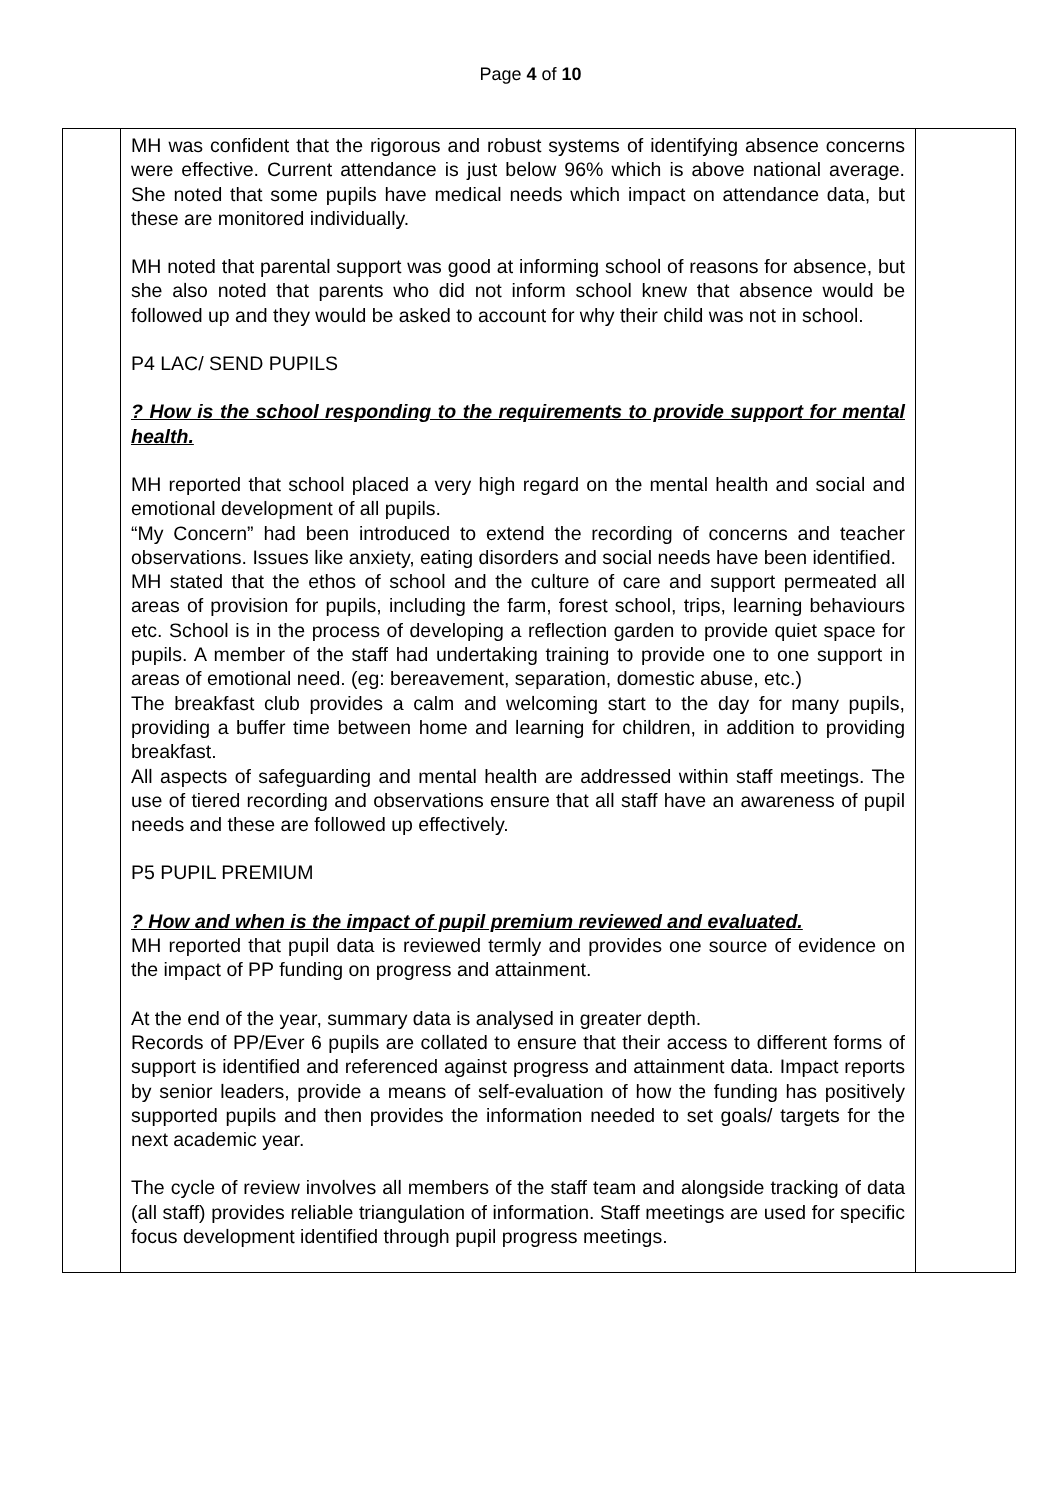Page 4 of 10
| | MH was confident that the rigorous and robust systems of identifying absence concerns were effective. Current attendance is just below 96% which is above national average. She noted that some pupils have medical needs which impact on attendance data, but these are monitored individually. MH noted that parental support was good at informing school of reasons for absence, but she also noted that parents who did not inform school knew that absence would be followed up and they would be asked to account for why their child was not in school. P4 LAC/ SEND PUPILS ? How is the school responding to the requirements to provide support for mental health. MH reported that school placed a very high regard on the mental health and social and emotional development of all pupils. “My Concern” had been introduced to extend the recording of concerns and teacher observations. Issues like anxiety, eating disorders and social needs have been identified. MH stated that the ethos of school and the culture of care and support permeated all areas of provision for pupils, including the farm, forest school, trips, learning behaviours etc. School is in the process of developing a reflection garden to provide quiet space for pupils. A member of the staff had undertaking training to provide one to one support in areas of emotional need. (eg: bereavement, separation, domestic abuse, etc.) The breakfast club provides a calm and welcoming start to the day for many pupils, providing a buffer time between home and learning for children, in addition to providing breakfast. All aspects of safeguarding and mental health are addressed within staff meetings. The use of tiered recording and observations ensure that all staff have an awareness of pupil needs and these are followed up effectively. P5 PUPIL PREMIUM ? How and when is the impact of pupil premium reviewed and evaluated. MH reported that pupil data is reviewed termly and provides one source of evidence on the impact of PP funding on progress and attainment. At the end of the year, summary data is analysed in greater depth. Records of PP/Ever 6 pupils are collated to ensure that their access to different forms of support is identified and referenced against progress and attainment data. Impact reports by senior leaders, provide a means of self-evaluation of how the funding has positively supported pupils and then provides the information needed to set goals/ targets for the next academic year. The cycle of review involves all members of the staff team and alongside tracking of data (all staff) provides reliable triangulation of information. Staff meetings are used for specific focus development identified through pupil progress meetings. | |